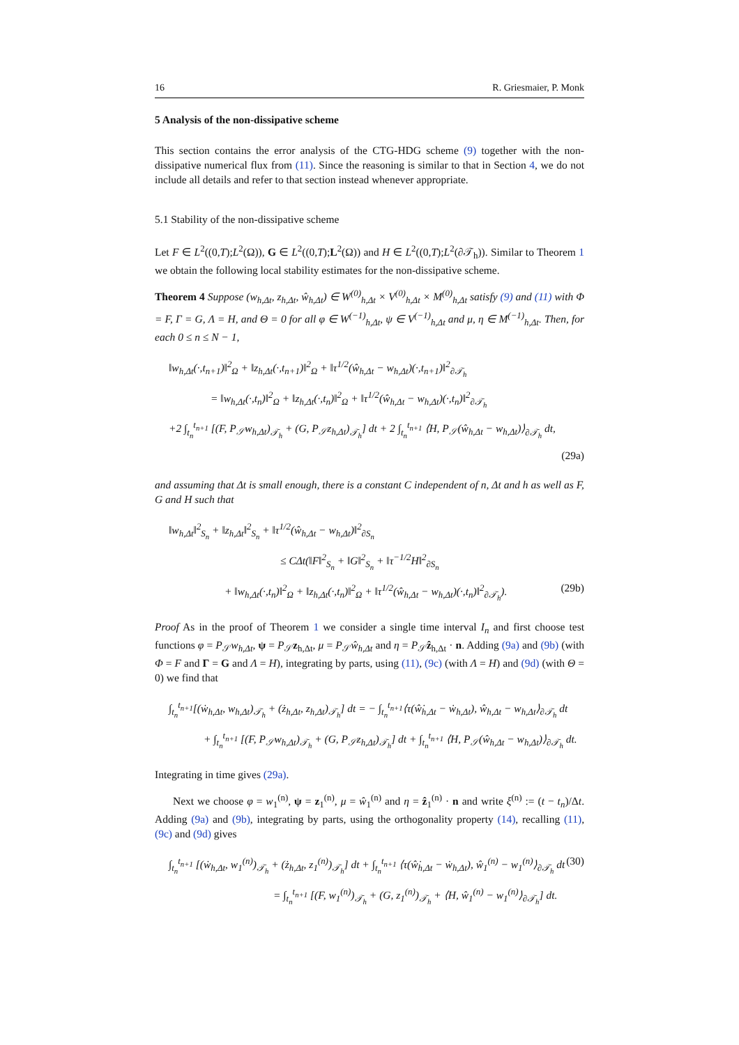16 R. Griesmaier, P. Monk
5 Analysis of the non-dissipative scheme
This section contains the error analysis of the CTG-HDG scheme (9) together with the non-dissipative numerical flux from (11). Since the reasoning is similar to that in Section 4, we do not include all details and refer to that section instead whenever appropriate.
5.1 Stability of the non-dissipative scheme
Let F ∈ L<sup>2</sup>((0,T);L<sup>2</sup>(Ω)), G ∈ L<sup>2</sup>((0,T);L<sup>2</sup>(Ω)) and H ∈ L<sup>2</sup>((0,T);L<sup>2</sup>(∂𝒯<sub>h</sub>)). Similar to Theorem 1 we obtain the following local stability estimates for the non-dissipative scheme.
Theorem 4 Suppose (w<sub>h,Δt</sub>, z<sub>h,Δt</sub>, ŵ<sub>h,Δt</sub>) ∈ W<sup>(0)</sup><sub>h,Δt</sub> × V<sup>(0)</sup><sub>h,Δt</sub> × M<sup>(0)</sup><sub>h,Δt</sub> satisfy (9) and (11) with Φ = F, Γ = G, Λ = H, and Θ = 0 for all φ ∈ W<sup>(−1)</sup><sub>h,Δt</sub>, ψ ∈ V<sup>(−1)</sup><sub>h,Δt</sub> and μ, η ∈ M<sup>(−1)</sup><sub>h,Δt</sub>. Then, for each 0 ≤ n ≤ N − 1,
‖w<sub>h,Δt</sub>(·,t<sub>n+1</sub>)‖<sup>2</sup><sub>Ω</sub> + ‖z<sub>h,Δt</sub>(·,t<sub>n+1</sub>)‖<sup>2</sup><sub>Ω</sub> + ‖τ<sup>1/2</sup>(ŵ<sub>h,Δt</sub> − w<sub>h,Δt</sub>)(·,t<sub>n+1</sub>)‖<sup>2</sup><sub>∂𝒯<sub>h</sub></sub>
= ‖w<sub>h,Δt</sub>(·,t<sub>n</sub>)‖<sup>2</sup><sub>Ω</sub> + ‖z<sub>h,Δt</sub>(·,t<sub>n</sub>)‖<sup>2</sup><sub>Ω</sub> + ‖τ<sup>1/2</sup>(ŵ<sub>h,Δt</sub> − w<sub>h,Δt</sub>)(·,t<sub>n</sub>)‖<sup>2</sup><sub>∂𝒯<sub>h</sub></sub>
+2 ∫<sub>t<sub>n</sub></sub><sup>t<sub>n+1</sub></sup> [(F, P<sub>𝒮</sub>w<sub>h,Δt</sub>)<sub>𝒯<sub>h</sub></sub> + (G, P<sub>𝒮</sub>z<sub>h,Δt</sub>)<sub>𝒯<sub>h</sub></sub>] dt + 2 ∫<sub>t<sub>n</sub></sub><sup>t<sub>n+1</sub></sup> ⟨H, P<sub>𝒮</sub>(ŵ<sub>h,Δt</sub> − w<sub>h,Δt</sub>)⟩<sub>∂𝒯<sub>h</sub></sub> dt,
(29a)
and assuming that Δt is small enough, there is a constant C independent of n, Δt and h as well as F, G and H such that
‖w<sub>h,Δt</sub>‖<sup>2</sup><sub>S<sub>n</sub></sub> + ‖z<sub>h,Δt</sub>‖<sup>2</sup><sub>S<sub>n</sub></sub> + ‖τ<sup>1/2</sup>(ŵ<sub>h,Δt</sub> − w<sub>h,Δt</sub>)‖<sup>2</sup><sub>∂S<sub>n</sub></sub>
≤ CΔt(‖F‖<sup>2</sup><sub>S<sub>n</sub></sub> + ‖G‖<sup>2</sup><sub>S<sub>n</sub></sub> + ‖τ<sup>−1/2</sup>H‖<sup>2</sup><sub>∂S<sub>n</sub></sub>
+ ‖w<sub>h,Δt</sub>(·,t<sub>n</sub>)‖<sup>2</sup><sub>Ω</sub> + ‖z<sub>h,Δt</sub>(·,t<sub>n</sub>)‖<sup>2</sup><sub>Ω</sub> + ‖τ<sup>1/2</sup>(ŵ<sub>h,Δt</sub> − w<sub>h,Δt</sub>)(·,t<sub>n</sub>)‖<sup>2</sup><sub>∂𝒯<sub>h</sub></sub>). (29b)
Proof As in the proof of Theorem 1 we consider a single time interval I<sub>n</sub> and first choose test functions φ = P<sub>𝒮</sub>w<sub>h,Δt</sub>, ψ = P<sub>𝒮</sub>z<sub>h,Δt</sub>, μ = P<sub>𝒮</sub>ŵ<sub>h,Δt</sub> and η = P<sub>𝒮</sub>ẑ<sub>h,Δt</sub> · n. Adding (9a) and (9b) (with Φ = F and Γ = G and Λ = H), integrating by parts, using (11), (9c) (with Λ = H) and (9d) (with Θ = 0) we find that
∫<sub>t<sub>n</sub></sub><sup>t<sub>n+1</sub></sup>[(ẇ<sub>h,Δt</sub>, w<sub>h,Δt</sub>)<sub>𝒯<sub>h</sub></sub> + (ż<sub>h,Δt</sub>, z<sub>h,Δt</sub>)<sub>𝒯<sub>h</sub></sub>] dt = − ∫<sub>t<sub>n</sub></sub><sup>t<sub>n+1</sub></sup>⟨τ(ŵ̇<sub>h,Δt</sub> − ẇ<sub>h,Δt</sub>), ŵ<sub>h,Δt</sub> − w<sub>h,Δt</sub>⟩<sub>∂𝒯<sub>h</sub></sub> dt
+ ∫<sub>t<sub>n</sub></sub><sup>t<sub>n+1</sub></sup> [(F, P<sub>𝒮</sub>w<sub>h,Δt</sub>)<sub>𝒯<sub>h</sub></sub> + (G, P<sub>𝒮</sub>z<sub>h,Δt</sub>)<sub>𝒯<sub>h</sub></sub>] dt + ∫<sub>t<sub>n</sub></sub><sup>t<sub>n+1</sub></sup> ⟨H, P<sub>𝒮</sub>(ŵ<sub>h,Δt</sub> − w<sub>h,Δt</sub>)⟩<sub>∂𝒯<sub>h</sub></sub> dt.
Integrating in time gives (29a).
Next we choose φ = w<sub>1</sub><sup>(n)</sup>, ψ = z<sub>1</sub><sup>(n)</sup>, μ = ŵ<sub>1</sub><sup>(n)</sup> and η = ẑ<sub>1</sub><sup>(n)</sup> · n and write ξ<sup>(n)</sup> := (t − t<sub>n</sub>)/Δt. Adding (9a) and (9b), integrating by parts, using the orthogonality property (14), recalling (11), (9c) and (9d) gives
∫<sub>t<sub>n</sub></sub><sup>t<sub>n+1</sub></sup> [(ẇ<sub>h,Δt</sub>, w<sub>1</sub><sup>(n)</sup>)<sub>𝒯<sub>h</sub></sub> + (ż<sub>h,Δt</sub>, z<sub>1</sub><sup>(n)</sup>)<sub>𝒯<sub>h</sub></sub>] dt + ∫<sub>t<sub>n</sub></sub><sup>t<sub>n+1</sub></sup> ⟨τ(ŵ̇<sub>h,Δt</sub> − ẇ<sub>h,Δt</sub>), ŵ<sub>1</sub><sup>(n)</sup> − w<sub>1</sub><sup>(n)</sup>⟩<sub>∂𝒯<sub>h</sub></sub> dt (30)
= ∫<sub>t<sub>n</sub></sub><sup>t<sub>n+1</sub></sup> [(F, w<sub>1</sub><sup>(n)</sup>)<sub>𝒯<sub>h</sub></sub> + (G, z<sub>1</sub><sup>(n)</sup>)<sub>𝒯<sub>h</sub></sub> + ⟨H, ŵ<sub>1</sub><sup>(n)</sup> − w<sub>1</sub><sup>(n)</sup>⟩<sub>∂𝒯<sub>h</sub></sub>] dt.